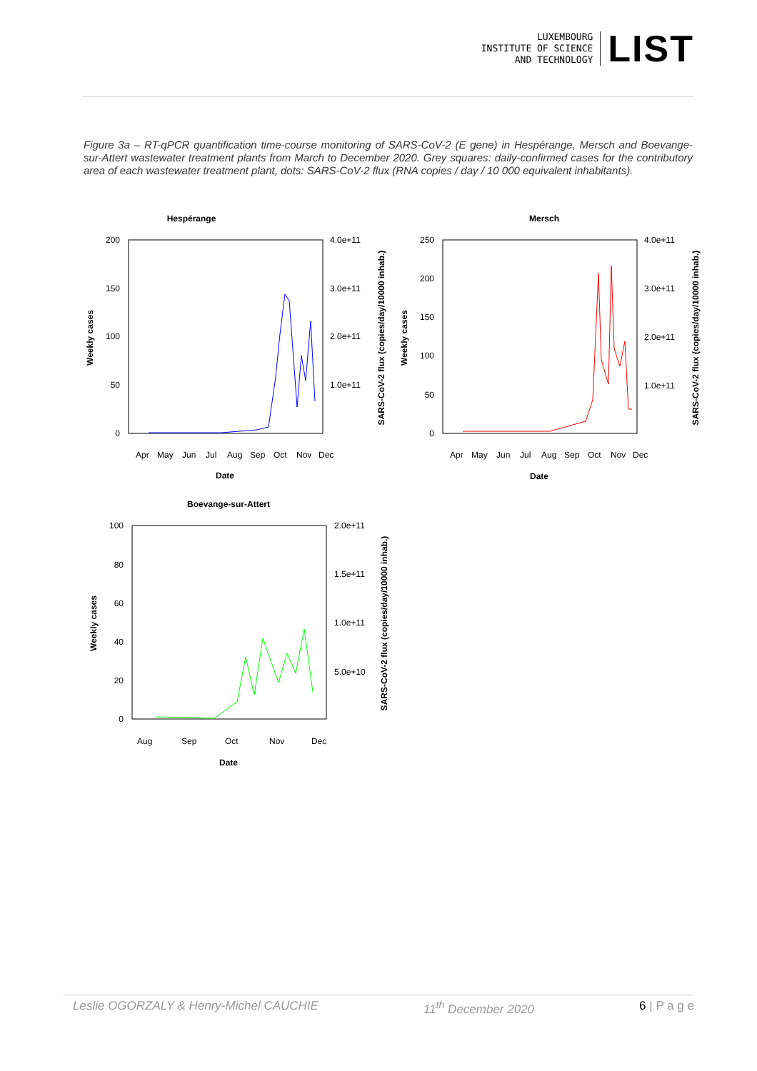LUXEMBOURG
INSTITUTE OF SCIENCE
AND TECHNOLOGY
LIST
Figure 3a – RT-qPCR quantification time-course monitoring of SARS-CoV-2 (E gene) in Hespérange, Mersch and Boevange-sur-Attert wastewater treatment plants from March to December 2020. Grey squares: daily-confirmed cases for the contributory area of each wastewater treatment plant, dots: SARS-CoV-2 flux (RNA copies / day / 10 000 equivalent inhabitants).
Hespérange
200
150
100
50
0
4.0e+11
3.0e+11
2.0e+11
1.0e+11
Weekly cases
SARS-CoV-2 flux (copies/day/10000 inhab.)
Apr
May
Jun
Jul
Aug
Sep
Oct
Nov
Dec
Date
Mersch
250
200
150
100
50
0
4.0e+11
3.0e+11
2.0e+11
1.0e+11
Weekly cases
SARS-CoV-2 flux (copies/day/10000 inhab.)
Apr
May
Jun
Jul
Aug
Sep
Oct
Nov
Dec
Date
Boevange-sur-Attert
100
80
60
40
20
0
2.0e+11
1.5e+11
1.0e+11
5.0e+10
Weekly cases
SARS-CoV-2 flux (copies/day/10000 inhab.)
Aug
Sep
Oct
Nov
Dec
Date
Leslie OGORZALY & Henry-Michel CAUCHIE 11<sup>th</sup> December 2020 6 | P a g e